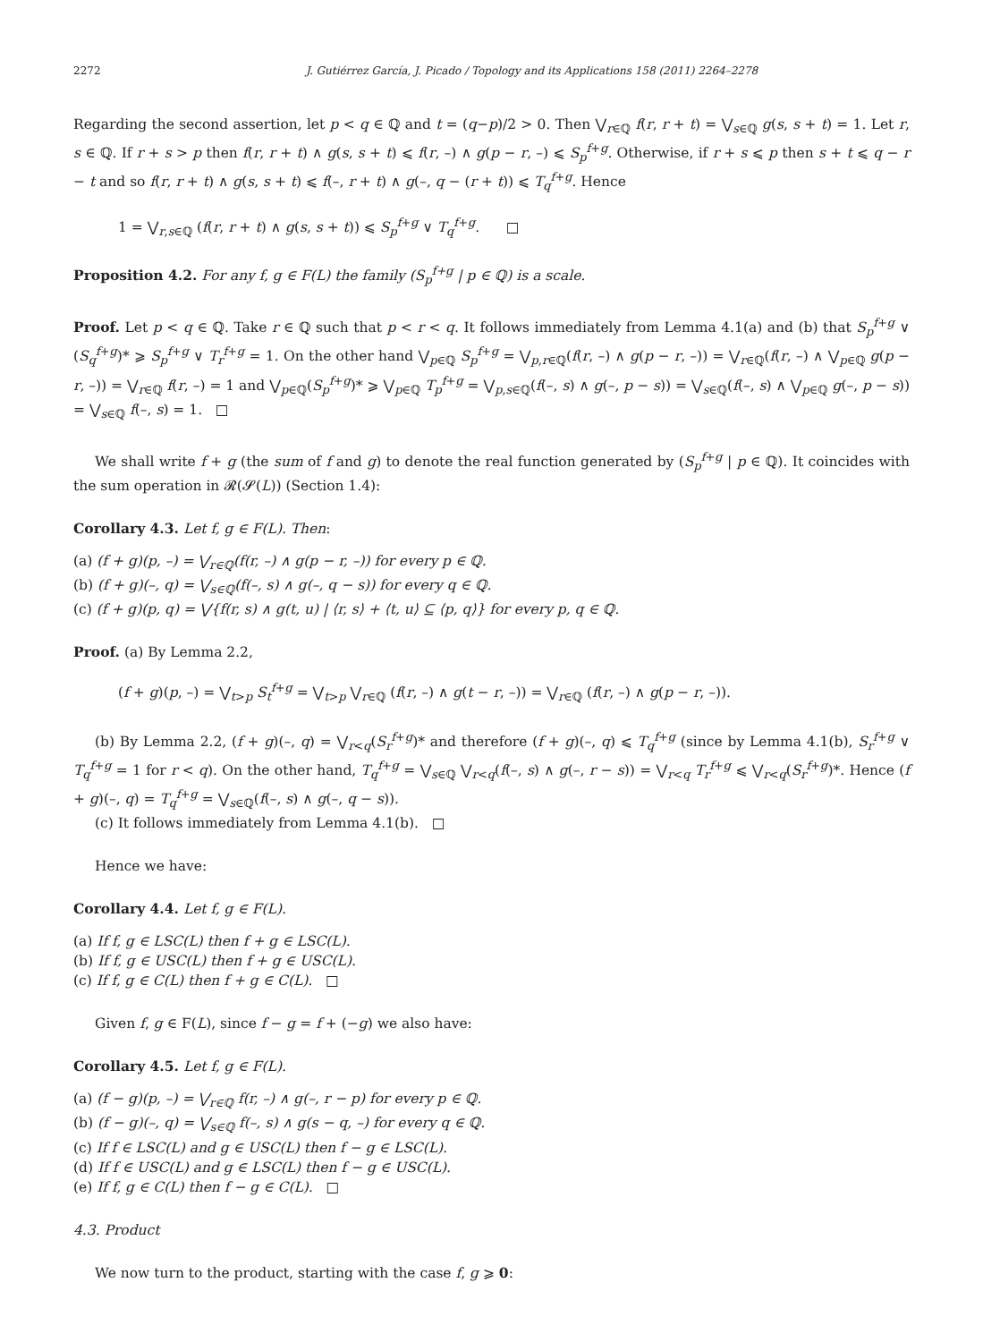2272 J. Gutiérrez García, J. Picado / Topology and its Applications 158 (2011) 2264–2278
Regarding the second assertion, let p < q ∈ ℚ and t = (q−p)/2 > 0. Then ⋁<sub>r∈ℚ</sub> f(r, r + t) = ⋁<sub>s∈ℚ</sub> g(s, s + t) = 1. Let r, s ∈ ℚ. If r + s > p then f(r, r + t) ∧ g(s, s + t) ⩽ f(r, –) ∧ g(p − r, –) ⩽ S<sub>p</sub><sup>f+g</sup>. Otherwise, if r + s ⩽ p then s + t ⩽ q − r − t and so f(r, r + t) ∧ g(s, s + t) ⩽ f(–, r + t) ∧ g(–, q − (r + t)) ⩽ T<sub>q</sub><sup>f+g</sup>. Hence
1 = ⋁<sub>r,s∈ℚ</sub> (f(r, r + t) ∧ g(s, s + t)) ⩽ S<sub>p</sub><sup>f+g</sup> ∨ T<sub>q</sub><sup>f+g</sup>. □
Proposition 4.2. For any f, g ∈ F(L) the family (S<sub>p</sub><sup>f+g</sup> | p ∈ ℚ) is a scale.
Proof. Let p < q ∈ ℚ. Take r ∈ ℚ such that p < r < q. It follows immediately from Lemma 4.1(a) and (b) that S<sub>p</sub><sup>f+g</sup> ∨ (S<sub>q</sub><sup>f+g</sup>)* ⩾ S<sub>p</sub><sup>f+g</sup> ∨ T<sub>r</sub><sup>f+g</sup> = 1. On the other hand ⋁<sub>p∈ℚ</sub> S<sub>p</sub><sup>f+g</sup> = ⋁<sub>p,r∈ℚ</sub>(f(r, –) ∧ g(p − r, –)) = ⋁<sub>r∈ℚ</sub>(f(r, –) ∧ ⋁<sub>p∈ℚ</sub> g(p − r, –)) = ⋁<sub>r∈ℚ</sub> f(r, –) = 1 and ⋁<sub>p∈ℚ</sub>(S<sub>p</sub><sup>f+g</sup>)* ⩾ ⋁<sub>p∈ℚ</sub> T<sub>p</sub><sup>f+g</sup> = ⋁<sub>p,s∈ℚ</sub>(f(–, s) ∧ g(–, p − s)) = ⋁<sub>s∈ℚ</sub>(f(–, s) ∧ ⋁<sub>p∈ℚ</sub> g(–, p − s)) = ⋁<sub>s∈ℚ</sub> f(–, s) = 1. □
We shall write f + g (the sum of f and g) to denote the real function generated by (S<sub>p</sub><sup>f+g</sup> | p ∈ ℚ). It coincides with the sum operation in 𝓡(𝓢(L)) (Section 1.4):
Corollary 4.3. Let f, g ∈ F(L). Then:
(a) (f + g)(p, –) = ⋁<sub>r∈ℚ</sub>(f(r, –) ∧ g(p − r, –)) for every p ∈ ℚ.
(b) (f + g)(–, q) = ⋁<sub>s∈ℚ</sub>(f(–, s) ∧ g(–, q − s)) for every q ∈ ℚ.
(c) (f + g)(p, q) = ⋁{f(r, s) ∧ g(t, u) | ⟨r, s⟩ + ⟨t, u⟩ ⊆ ⟨p, q⟩} for every p, q ∈ ℚ.
Proof. (a) By Lemma 2.2,
(f + g)(p, –) = ⋁<sub>t>p</sub> S<sub>t</sub><sup>f+g</sup> = ⋁<sub>t>p</sub> ⋁<sub>r∈ℚ</sub> (f(r, –) ∧ g(t − r, –)) = ⋁<sub>r∈ℚ</sub> (f(r, –) ∧ g(p − r, –)).
(b) By Lemma 2.2, (f + g)(–, q) = ⋁<sub>r<q</sub>(S<sub>r</sub><sup>f+g</sup>)* and therefore (f + g)(–, q) ⩽ T<sub>q</sub><sup>f+g</sup> (since by Lemma 4.1(b), S<sub>r</sub><sup>f+g</sup> ∨ T<sub>q</sub><sup>f+g</sup> = 1 for r < q). On the other hand, T<sub>q</sub><sup>f+g</sup> = ⋁<sub>s∈ℚ</sub> ⋁<sub>r<q</sub>(f(–, s) ∧ g(–, r − s)) = ⋁<sub>r<q</sub> T<sub>r</sub><sup>f+g</sup> ⩽ ⋁<sub>r<q</sub>(S<sub>r</sub><sup>f+g</sup>)*. Hence (f + g)(–, q) = T<sub>q</sub><sup>f+g</sup> = ⋁<sub>s∈ℚ</sub>(f(–, s) ∧ g(–, q − s)).
(c) It follows immediately from Lemma 4.1(b). □
Hence we have:
Corollary 4.4. Let f, g ∈ F(L).
(a) If f, g ∈ LSC(L) then f + g ∈ LSC(L).
(b) If f, g ∈ USC(L) then f + g ∈ USC(L).
(c) If f, g ∈ C(L) then f + g ∈ C(L). □
Given f, g ∈ F(L), since f − g = f + (−g) we also have:
Corollary 4.5. Let f, g ∈ F(L).
(a) (f − g)(p, –) = ⋁<sub>r∈ℚ</sub> f(r, –) ∧ g(–, r − p) for every p ∈ ℚ.
(b) (f − g)(–, q) = ⋁<sub>s∈ℚ</sub> f(–, s) ∧ g(s − q, –) for every q ∈ ℚ.
(c) If f ∈ LSC(L) and g ∈ USC(L) then f − g ∈ LSC(L).
(d) If f ∈ USC(L) and g ∈ LSC(L) then f − g ∈ USC(L).
(e) If f, g ∈ C(L) then f − g ∈ C(L). □
4.3. Product
We now turn to the product, starting with the case f, g ⩾ 0: